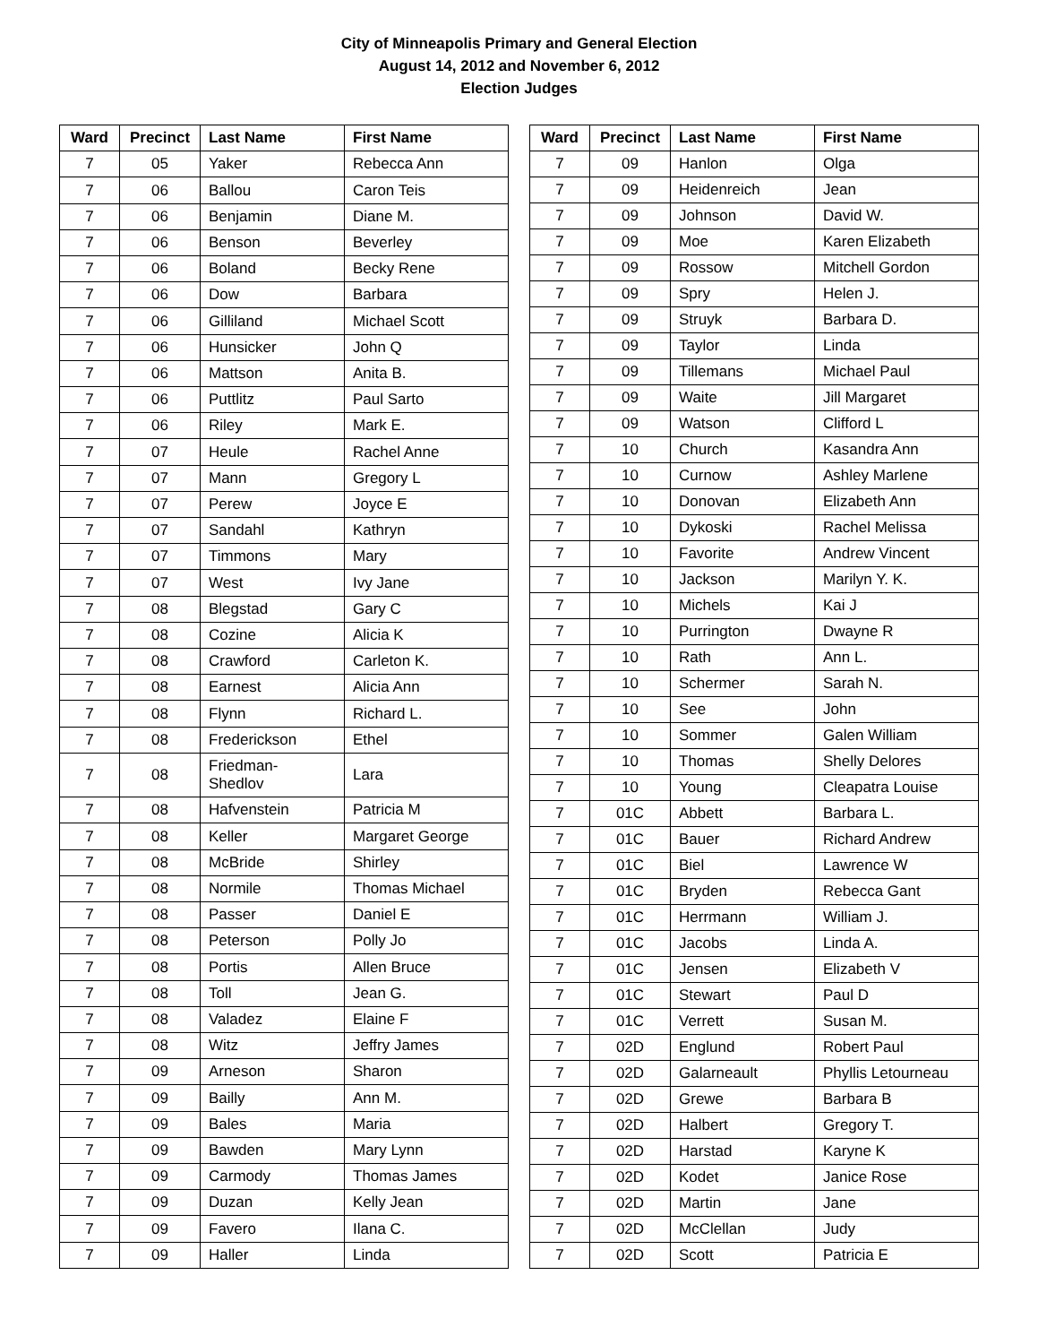City of Minneapolis Primary and General Election
August 14, 2012 and November 6, 2012
Election Judges
| Ward | Precinct | Last Name | First Name |
| --- | --- | --- | --- |
| 7 | 05 | Yaker | Rebecca Ann |
| 7 | 06 | Ballou | Caron Teis |
| 7 | 06 | Benjamin | Diane M. |
| 7 | 06 | Benson | Beverley |
| 7 | 06 | Boland | Becky Rene |
| 7 | 06 | Dow | Barbara |
| 7 | 06 | Gilliland | Michael Scott |
| 7 | 06 | Hunsicker | John Q |
| 7 | 06 | Mattson | Anita B. |
| 7 | 06 | Puttlitz | Paul Sarto |
| 7 | 06 | Riley | Mark E. |
| 7 | 07 | Heule | Rachel Anne |
| 7 | 07 | Mann | Gregory L |
| 7 | 07 | Perew | Joyce E |
| 7 | 07 | Sandahl | Kathryn |
| 7 | 07 | Timmons | Mary |
| 7 | 07 | West | Ivy Jane |
| 7 | 08 | Blegstad | Gary C |
| 7 | 08 | Cozine | Alicia K |
| 7 | 08 | Crawford | Carleton K. |
| 7 | 08 | Earnest | Alicia Ann |
| 7 | 08 | Flynn | Richard L. |
| 7 | 08 | Frederickson | Ethel |
| 7 | 08 | Friedman- Shedlov | Lara |
| 7 | 08 | Hafvenstein | Patricia M |
| 7 | 08 | Keller | Margaret George |
| 7 | 08 | McBride | Shirley |
| 7 | 08 | Normile | Thomas Michael |
| 7 | 08 | Passer | Daniel E |
| 7 | 08 | Peterson | Polly Jo |
| 7 | 08 | Portis | Allen Bruce |
| 7 | 08 | Toll | Jean G. |
| 7 | 08 | Valadez | Elaine F |
| 7 | 08 | Witz | Jeffry James |
| 7 | 09 | Arneson | Sharon |
| 7 | 09 | Bailly | Ann M. |
| 7 | 09 | Bales | Maria |
| 7 | 09 | Bawden | Mary Lynn |
| 7 | 09 | Carmody | Thomas James |
| 7 | 09 | Duzan | Kelly Jean |
| 7 | 09 | Favero | Ilana C. |
| 7 | 09 | Haller | Linda |
| Ward | Precinct | Last Name | First Name |
| --- | --- | --- | --- |
| 7 | 09 | Hanlon | Olga |
| 7 | 09 | Heidenreich | Jean |
| 7 | 09 | Johnson | David W. |
| 7 | 09 | Moe | Karen Elizabeth |
| 7 | 09 | Rossow | Mitchell Gordon |
| 7 | 09 | Spry | Helen J. |
| 7 | 09 | Struyk | Barbara D. |
| 7 | 09 | Taylor | Linda |
| 7 | 09 | Tillemans | Michael Paul |
| 7 | 09 | Waite | Jill Margaret |
| 7 | 09 | Watson | Clifford L |
| 7 | 10 | Church | Kasandra Ann |
| 7 | 10 | Curnow | Ashley Marlene |
| 7 | 10 | Donovan | Elizabeth Ann |
| 7 | 10 | Dykoski | Rachel Melissa |
| 7 | 10 | Favorite | Andrew Vincent |
| 7 | 10 | Jackson | Marilyn Y. K. |
| 7 | 10 | Michels | Kai J |
| 7 | 10 | Purrington | Dwayne R |
| 7 | 10 | Rath | Ann L. |
| 7 | 10 | Schermer | Sarah N. |
| 7 | 10 | See | John |
| 7 | 10 | Sommer | Galen William |
| 7 | 10 | Thomas | Shelly Delores |
| 7 | 10 | Young | Cleapatra Louise |
| 7 | 01C | Abbett | Barbara L. |
| 7 | 01C | Bauer | Richard Andrew |
| 7 | 01C | Biel | Lawrence W |
| 7 | 01C | Bryden | Rebecca Gant |
| 7 | 01C | Herrmann | William J. |
| 7 | 01C | Jacobs | Linda A. |
| 7 | 01C | Jensen | Elizabeth V |
| 7 | 01C | Stewart | Paul D |
| 7 | 01C | Verrett | Susan M. |
| 7 | 02D | Englund | Robert Paul |
| 7 | 02D | Galarneault | Phyllis Letourneau |
| 7 | 02D | Grewe | Barbara B |
| 7 | 02D | Halbert | Gregory T. |
| 7 | 02D | Harstad | Karyne K |
| 7 | 02D | Kodet | Janice Rose |
| 7 | 02D | Martin | Jane |
| 7 | 02D | McClellan | Judy |
| 7 | 02D | Scott | Patricia E |